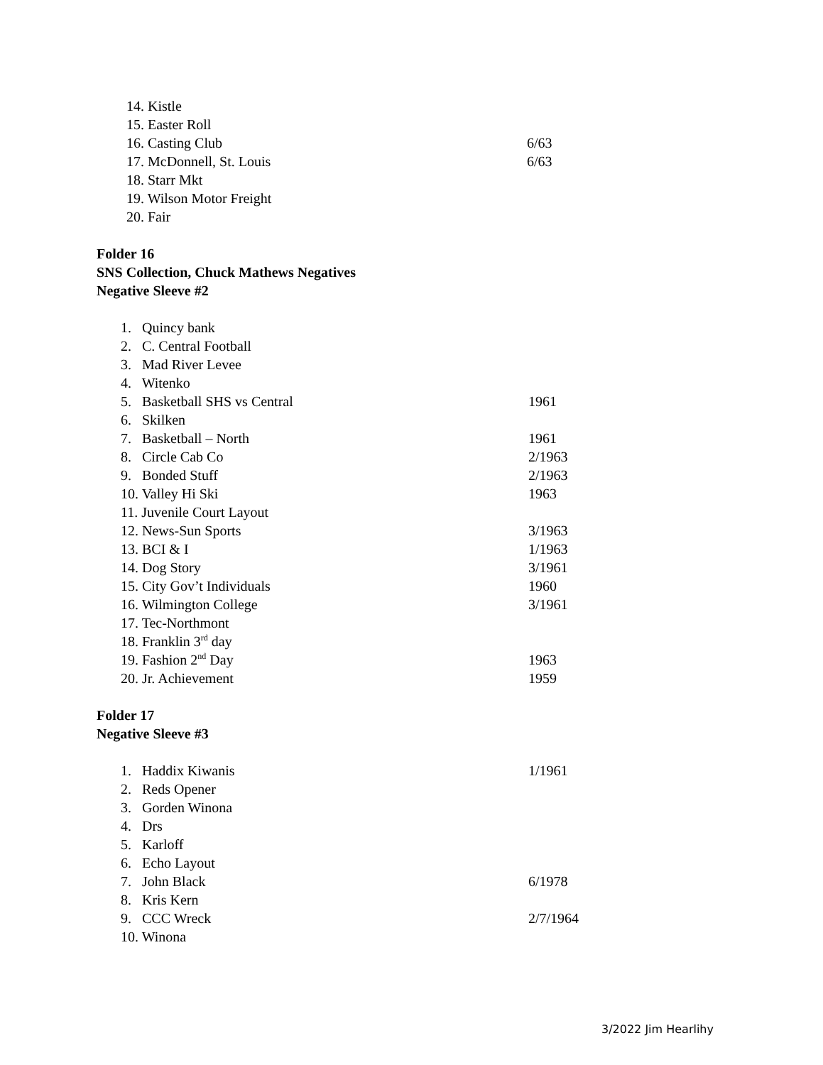14. Kistle
15. Easter Roll
16. Casting Club 6/63
17. McDonnell, St. Louis 6/63
18. Starr Mkt
19. Wilson Motor Freight
20. Fair
Folder 16
SNS Collection, Chuck Mathews Negatives
Negative Sleeve #2
1. Quincy bank
2. C. Central Football
3. Mad River Levee
4. Witenko
5. Basketball SHS vs Central 1961
6. Skilken
7. Basketball – North 1961
8. Circle Cab Co 2/1963
9. Bonded Stuff 2/1963
10. Valley Hi Ski 1963
11. Juvenile Court Layout
12. News-Sun Sports 3/1963
13. BCI & I 1/1963
14. Dog Story 3/1961
15. City Gov’t Individuals 1960
16. Wilmington College 3/1961
17. Tec-Northmont
18. Franklin 3<sup>rd</sup> day
19. Fashion 2<sup>nd</sup> Day 1963
20. Jr. Achievement 1959
Folder 17
Negative Sleeve #3
1. Haddix Kiwanis 1/1961
2. Reds Opener
3. Gorden Winona
4. Drs
5. Karloff
6. Echo Layout
7. John Black 6/1978
8. Kris Kern
9. CCC Wreck 2/7/1964
10. Winona
3/2022 Jim Hearlihy